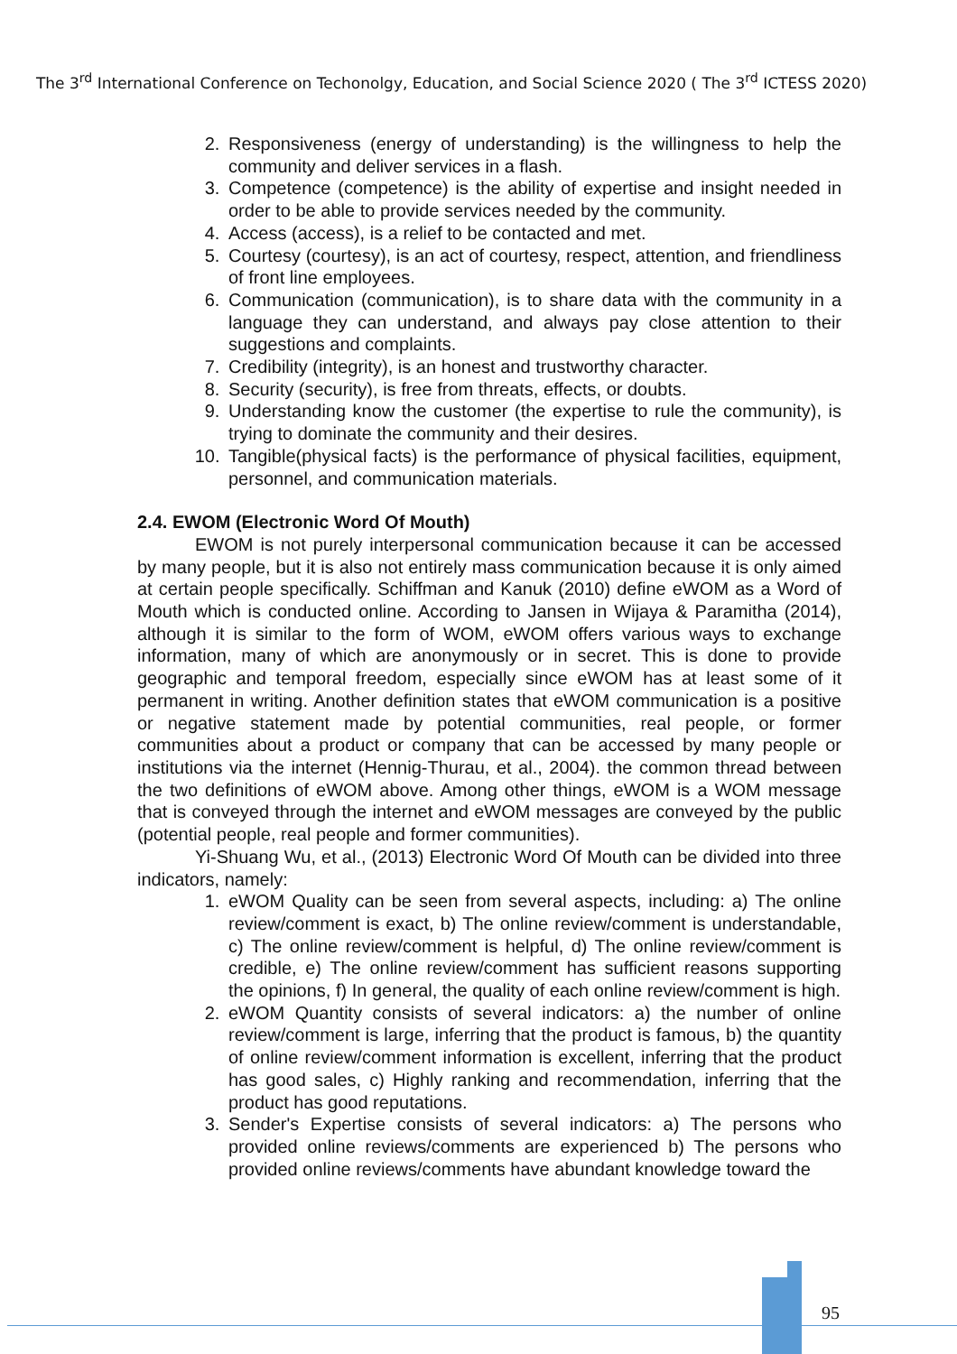The 3<sup>rd</sup> International Conference on Techonolgy, Education, and Social Science 2020 ( The 3<sup>rd</sup> ICTESS 2020)
2. Responsiveness (energy of understanding) is the willingness to help the community and deliver services in a flash.
3. Competence (competence) is the ability of expertise and insight needed in order to be able to provide services needed by the community.
4. Access (access), is a relief to be contacted and met.
5. Courtesy (courtesy), is an act of courtesy, respect, attention, and friendliness of front line employees.
6. Communication (communication), is to share data with the community in a language they can understand, and always pay close attention to their suggestions and complaints.
7. Credibility (integrity), is an honest and trustworthy character.
8. Security (security), is free from threats, effects, or doubts.
9. Understanding know the customer (the expertise to rule the community), is trying to dominate the community and their desires.
10. Tangible(physical facts) is the performance of physical facilities, equipment, personnel, and communication materials.
2.4. EWOM (Electronic Word Of Mouth)
EWOM is not purely interpersonal communication because it can be accessed by many people, but it is also not entirely mass communication because it is only aimed at certain people specifically. Schiffman and Kanuk (2010) define eWOM as a Word of Mouth which is conducted online. According to Jansen in Wijaya & Paramitha (2014), although it is similar to the form of WOM, eWOM offers various ways to exchange information, many of which are anonymously or in secret. This is done to provide geographic and temporal freedom, especially since eWOM has at least some of it permanent in writing. Another definition states that eWOM communication is a positive or negative statement made by potential communities, real people, or former communities about a product or company that can be accessed by many people or institutions via the internet (Hennig-Thurau, et al., 2004). the common thread between the two definitions of eWOM above. Among other things, eWOM is a WOM message that is conveyed through the internet and eWOM messages are conveyed by the public (potential people, real people and former communities).
Yi-Shuang Wu, et al., (2013) Electronic Word Of Mouth can be divided into three indicators, namely:
1. eWOM Quality can be seen from several aspects, including: a) The online review/comment is exact, b) The online review/comment is understandable, c) The online review/comment is helpful, d) The online review/comment is credible, e) The online review/comment has sufficient reasons supporting the opinions, f) In general, the quality of each online review/comment is high.
2. eWOM Quantity consists of several indicators: a) the number of online review/comment is large, inferring that the product is famous, b) the quantity of online review/comment information is excellent, inferring that the product has good sales, c) Highly ranking and recommendation, inferring that the product has good reputations.
3. Sender's Expertise consists of several indicators: a) The persons who provided online reviews/comments are experienced b) The persons who provided online reviews/comments have abundant knowledge toward the
95